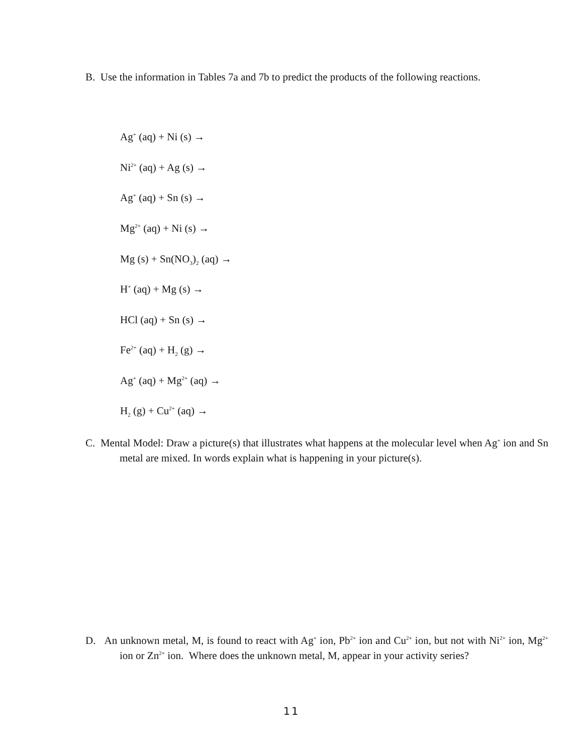B. Use the information in Tables 7a and 7b to predict the products of the following reactions.
Ag<sup>+</sup> (aq) + Ni (s) →
Ni<sup>2+</sup> (aq) + Ag (s) →
Ag<sup>+</sup> (aq) + Sn (s) →
Mg<sup>2+</sup> (aq) + Ni (s) →
Mg (s) + Sn(NO<sub>3</sub>)<sub>2</sub> (aq) →
H<sup>+</sup> (aq) + Mg (s) →
HCl (aq) + Sn (s) →
Fe<sup>2+</sup> (aq) + H<sub>2</sub> (g) →
Ag<sup>+</sup> (aq) + Mg<sup>2+</sup> (aq) →
H<sub>2</sub> (g) + Cu<sup>2+</sup> (aq) →
C. Mental Model: Draw a picture(s) that illustrates what happens at the molecular level when Ag<sup>+</sup> ion and Sn metal are mixed. In words explain what is happening in your picture(s).
D. An unknown metal, M, is found to react with Ag<sup>+</sup> ion, Pb<sup>2+</sup> ion and Cu<sup>2+</sup> ion, but not with Ni<sup>2+</sup> ion, Mg<sup>2+</sup> ion or Zn<sup>2+</sup> ion. Where does the unknown metal, M, appear in your activity series?
11